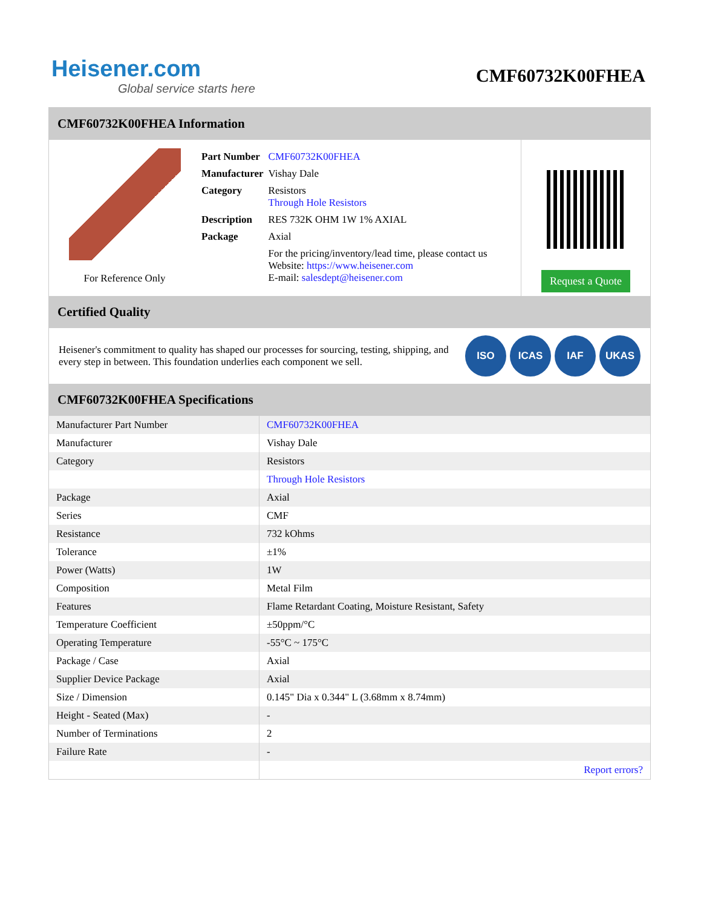Heisener.com
Global service starts here
CMF60732K00FHEA
CMF60732K00FHEA Information
For Reference Only
| Part Number | CMF60732K00FHEA |
| Manufacturer | Vishay Dale |
| Category | Resistors Through Hole Resistors |
| Description | RES 732K OHM 1W 1% AXIAL |
| Package | Axial |
| | For the pricing/inventory/lead time, please contact us Website: https://www.heisener.com E-mail: salesdept@heisener.com |
Request a Quote
Certified Quality
Heisener's commitment to quality has shaped our processes for sourcing, testing, shipping, and every step in between. This foundation underlies each component we sell.
ISO ICAS IAF UKAS
CMF60732K00FHEA Specifications
| Manufacturer Part Number | CMF60732K00FHEA |
| Manufacturer | Vishay Dale |
| Category | Resistors |
| | Through Hole Resistors |
| Package | Axial |
| Series | CMF |
| Resistance | 732 kOhms |
| Tolerance | ±1% |
| Power (Watts) | 1W |
| Composition | Metal Film |
| Features | Flame Retardant Coating, Moisture Resistant, Safety |
| Temperature Coefficient | ±50ppm/°C |
| Operating Temperature | -55°C ~ 175°C |
| Package / Case | Axial |
| Supplier Device Package | Axial |
| Size / Dimension | 0.145" Dia x 0.344" L (3.68mm x 8.74mm) |
| Height - Seated (Max) | - |
| Number of Terminations | 2 |
| Failure Rate | - |
| | Report errors? |